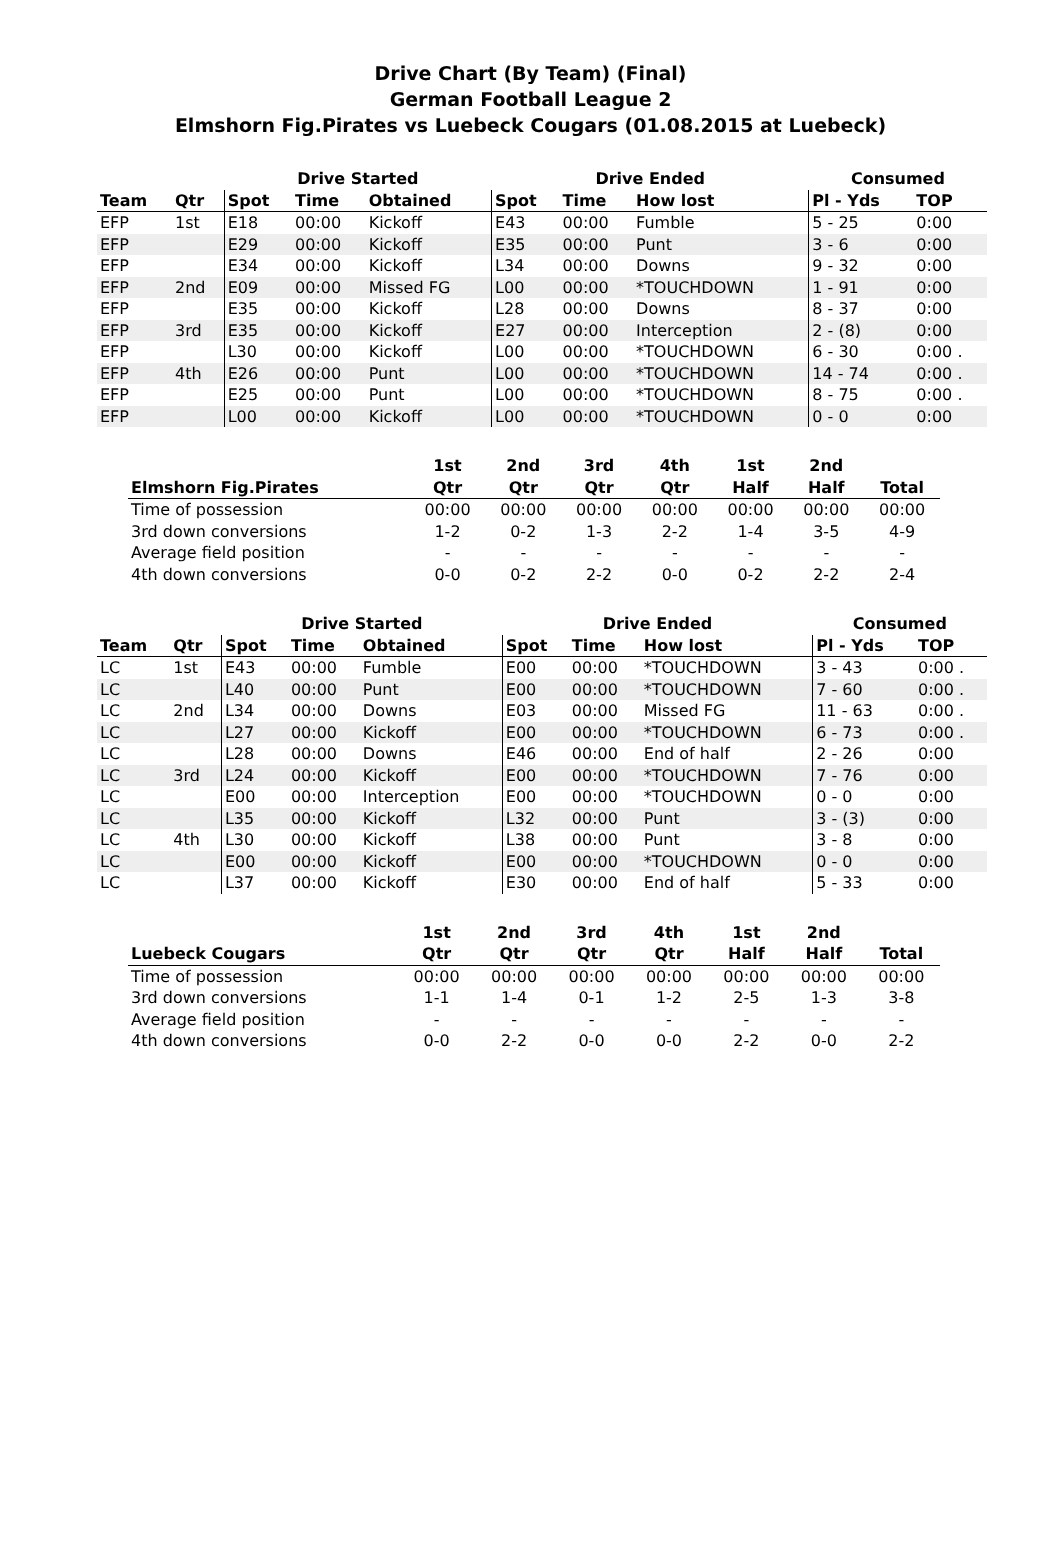Drive Chart (By Team) (Final)
German Football League 2
Elmshorn Fig.Pirates vs Luebeck Cougars (01.08.2015 at Luebeck)
| | | Drive Started | | | Drive Ended | | | Consumed | |
| --- | --- | --- | --- | --- | --- | --- | --- | --- | --- |
| Team | Qtr | Spot | Time | Obtained | Spot | Time | How lost | Pl - Yds | TOP |
| EFP | 1st | E18 | 00:00 | Kickoff | E43 | 00:00 | Fumble | 5 - 25 | 0:00 |
| EFP | | E29 | 00:00 | Kickoff | E35 | 00:00 | Punt | 3 - 6 | 0:00 |
| EFP | | E34 | 00:00 | Kickoff | L34 | 00:00 | Downs | 9 - 32 | 0:00 |
| EFP | 2nd | E09 | 00:00 | Missed FG | L00 | 00:00 | *TOUCHDOWN | 1 - 91 | 0:00 |
| EFP | | E35 | 00:00 | Kickoff | L28 | 00:00 | Downs | 8 - 37 | 0:00 |
| EFP | 3rd | E35 | 00:00 | Kickoff | E27 | 00:00 | Interception | 2 - (8) | 0:00 |
| EFP | | L30 | 00:00 | Kickoff | L00 | 00:00 | *TOUCHDOWN | 6 - 30 | 0:00 . |
| EFP | 4th | E26 | 00:00 | Punt | L00 | 00:00 | *TOUCHDOWN | 14 - 74 | 0:00 . |
| EFP | | E25 | 00:00 | Punt | L00 | 00:00 | *TOUCHDOWN | 8 - 75 | 0:00 . |
| EFP | | L00 | 00:00 | Kickoff | L00 | 00:00 | *TOUCHDOWN | 0 - 0 | 0:00 |
| | 1st | 2nd | 3rd | 4th | 1st | 2nd | |
| --- | --- | --- | --- | --- | --- | --- | --- |
| Elmshorn Fig.Pirates | Qtr | Qtr | Qtr | Qtr | Half | Half | Total |
| Time of possession | 00:00 | 00:00 | 00:00 | 00:00 | 00:00 | 00:00 | 00:00 |
| 3rd down conversions | 1-2 | 0-2 | 1-3 | 2-2 | 1-4 | 3-5 | 4-9 |
| Average field position | - | - | - | - | - | - | - |
| 4th down conversions | 0-0 | 0-2 | 2-2 | 0-0 | 0-2 | 2-2 | 2-4 |
| | | Drive Started | | | Drive Ended | | | Consumed | |
| --- | --- | --- | --- | --- | --- | --- | --- | --- | --- |
| Team | Qtr | Spot | Time | Obtained | Spot | Time | How lost | Pl - Yds | TOP |
| LC | 1st | E43 | 00:00 | Fumble | E00 | 00:00 | *TOUCHDOWN | 3 - 43 | 0:00 . |
| LC | | L40 | 00:00 | Punt | E00 | 00:00 | *TOUCHDOWN | 7 - 60 | 0:00 . |
| LC | 2nd | L34 | 00:00 | Downs | E03 | 00:00 | Missed FG | 11 - 63 | 0:00 . |
| LC | | L27 | 00:00 | Kickoff | E00 | 00:00 | *TOUCHDOWN | 6 - 73 | 0:00 . |
| LC | | L28 | 00:00 | Downs | E46 | 00:00 | End of half | 2 - 26 | 0:00 |
| LC | 3rd | L24 | 00:00 | Kickoff | E00 | 00:00 | *TOUCHDOWN | 7 - 76 | 0:00 |
| LC | | E00 | 00:00 | Interception | E00 | 00:00 | *TOUCHDOWN | 0 - 0 | 0:00 |
| LC | | L35 | 00:00 | Kickoff | L32 | 00:00 | Punt | 3 - (3) | 0:00 |
| LC | 4th | L30 | 00:00 | Kickoff | L38 | 00:00 | Punt | 3 - 8 | 0:00 |
| LC | | E00 | 00:00 | Kickoff | E00 | 00:00 | *TOUCHDOWN | 0 - 0 | 0:00 |
| LC | | L37 | 00:00 | Kickoff | E30 | 00:00 | End of half | 5 - 33 | 0:00 |
| | 1st | 2nd | 3rd | 4th | 1st | 2nd | |
| --- | --- | --- | --- | --- | --- | --- | --- |
| Luebeck Cougars | Qtr | Qtr | Qtr | Qtr | Half | Half | Total |
| Time of possession | 00:00 | 00:00 | 00:00 | 00:00 | 00:00 | 00:00 | 00:00 |
| 3rd down conversions | 1-1 | 1-4 | 0-1 | 1-2 | 2-5 | 1-3 | 3-8 |
| Average field position | - | - | - | - | - | - | - |
| 4th down conversions | 0-0 | 2-2 | 0-0 | 0-0 | 2-2 | 0-0 | 2-2 |